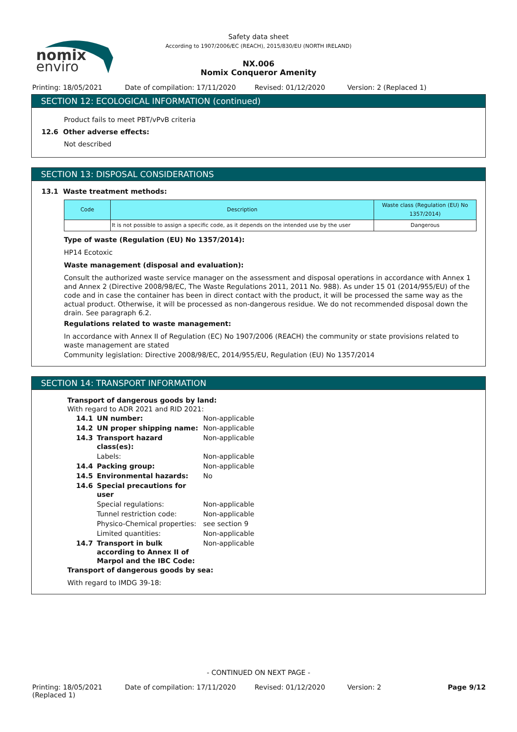nomix
enviro
Safety data sheet
According to 1907/2006/EC (REACH), 2015/830/EU (NORTH IRELAND)
NX.006
Nomix Conqueror Amenity
Printing: 18/05/2021 Date of compilation: 17/11/2020 Revised: 01/12/2020 Version: 2 (Replaced 1)
SECTION 12: ECOLOGICAL INFORMATION (continued)
Product fails to meet PBT/vPvB criteria
12.6 Other adverse effects:
Not described
SECTION 13: DISPOSAL CONSIDERATIONS
13.1 Waste treatment methods:
| Code | Description | Waste class (Regulation (EU) No 1357/2014) |
| --- | --- | --- |
| | It is not possible to assign a specific code, as it depends on the intended use by the user | Dangerous |
Type of waste (Regulation (EU) No 1357/2014):
HP14 Ecotoxic
Waste management (disposal and evaluation):
Consult the authorized waste service manager on the assessment and disposal operations in accordance with Annex 1 and Annex 2 (Directive 2008/98/EC, The Waste Regulations 2011, 2011 No. 988). As under 15 01 (2014/955/EU) of the code and in case the container has been in direct contact with the product, it will be processed the same way as the actual product. Otherwise, it will be processed as non-dangerous residue. We do not recommended disposal down the drain. See paragraph 6.2.
Regulations related to waste management:
In accordance with Annex II of Regulation (EC) No 1907/2006 (REACH) the community or state provisions related to waste management are stated
Community legislation: Directive 2008/98/EC, 2014/955/EU, Regulation (EU) No 1357/2014
SECTION 14: TRANSPORT INFORMATION
Transport of dangerous goods by land:
With regard to ADR 2021 and RID 2021:
| 14.1 | UN number: | Non-applicable |
| 14.2 | UN proper shipping name: | Non-applicable |
| 14.3 | Transport hazard class(es): | Non-applicable |
| | Labels: | Non-applicable |
| 14.4 | Packing group: | Non-applicable |
| 14.5 | Environmental hazards: | No |
| 14.6 | Special precautions for user | |
| | Special regulations: | Non-applicable |
| | Tunnel restriction code: | Non-applicable |
| | Physico-Chemical properties: | see section 9 |
| | Limited quantities: | Non-applicable |
| 14.7 | Transport in bulk according to Annex II of Marpol and the IBC Code: | Non-applicable |
Transport of dangerous goods by sea:
With regard to IMDG 39-18:
- CONTINUED ON NEXT PAGE -
Printing: 18/05/2021 (Replaced 1) Date of compilation: 17/11/2020 Revised: 01/12/2020 Version: 2 Page 9/12